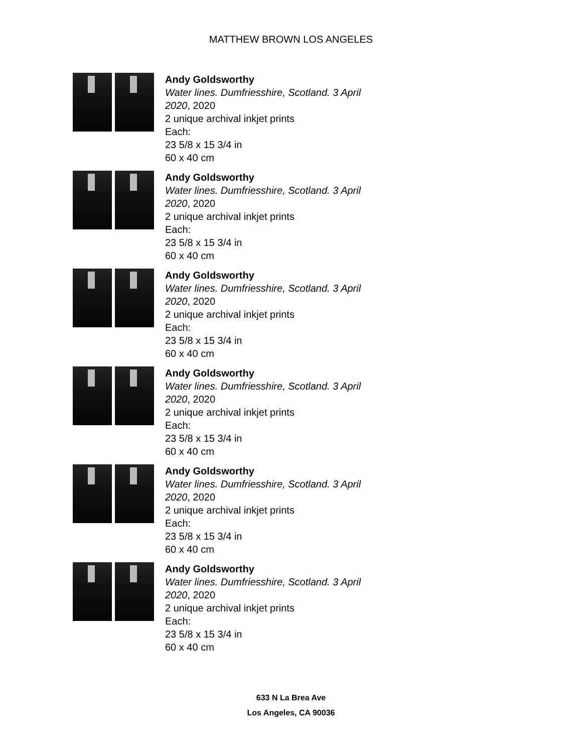MATTHEW BROWN LOS ANGELES
Andy Goldsworthy
Water lines. Dumfriesshire, Scotland. 3 April
2020, 2020
2 unique archival inkjet prints
Each:
23 5/8 x 15 3/4 in
60 x 40 cm
Andy Goldsworthy
Water lines. Dumfriesshire, Scotland. 3 April
2020, 2020
2 unique archival inkjet prints
Each:
23 5/8 x 15 3/4 in
60 x 40 cm
Andy Goldsworthy
Water lines. Dumfriesshire, Scotland. 3 April
2020, 2020
2 unique archival inkjet prints
Each:
23 5/8 x 15 3/4 in
60 x 40 cm
Andy Goldsworthy
Water lines. Dumfriesshire, Scotland. 3 April
2020, 2020
2 unique archival inkjet prints
Each:
23 5/8 x 15 3/4 in
60 x 40 cm
Andy Goldsworthy
Water lines. Dumfriesshire, Scotland. 3 April
2020, 2020
2 unique archival inkjet prints
Each:
23 5/8 x 15 3/4 in
60 x 40 cm
Andy Goldsworthy
Water lines. Dumfriesshire, Scotland. 3 April
2020, 2020
2 unique archival inkjet prints
Each:
23 5/8 x 15 3/4 in
60 x 40 cm
633 N La Brea Ave
Los Angeles, CA 90036